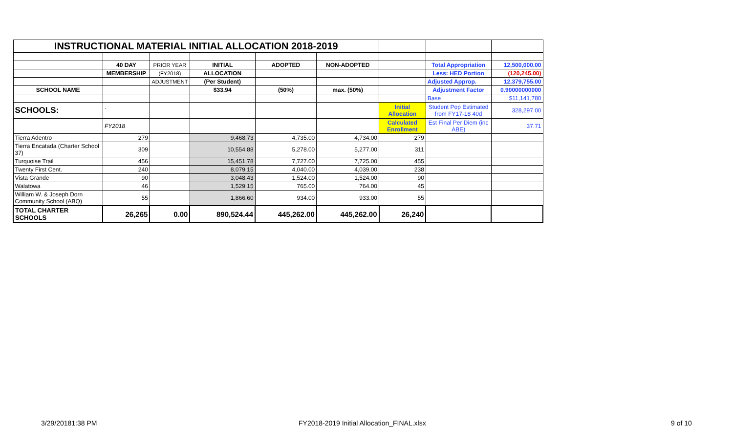| INSTRUCTIONAL MATERIAL INITIAL ALLOCATION 2018-2019 | | | | | | | | |
| | 40 DAY | PRIOR YEAR | INITIAL | ADOPTED | NON-ADOPTED | | Total Appropriation | 12,500,000.00 |
| | MEMBERSHIP | (FY2018) | ALLOCATION | | | | Less: HED Portion | (120,245.00) |
| | | ADJUSTMENT | (Per Student) | | | | Adjusted Approp. | 12,379,755.00 |
| SCHOOL NAME | | | $33.94 | (50%) | max. (50%) | | Adjustment Factor | 0.90000000000 |
| | | | | | | | Base | $11,141,780 |
| SCHOOLS: | ` | | | | | Initial Allocation | Student Pop Estimated from FY17-18 40d | 328,297.00 |
| | FY2018 | | | | | Calculated Enrollment | Est Final Per Diem (inc ABE) | 37.71 |
| Tierra Adentro | 279 | | 9,468.73 | 4,735.00 | 4,734.00 | 279 | | |
| Tierra Encatada (Charter School 37) | 309 | | 10,554.88 | 5,278.00 | 5,277.00 | 311 | | |
| Turquoise Trail | 456 | | 15,451.78 | 7,727.00 | 7,725.00 | 455 | | |
| Twenty First Cent. | 240 | | 8,079.15 | 4,040.00 | 4,039.00 | 238 | | |
| Vista Grande | 90 | | 3,048.43 | 1,524.00 | 1,524.00 | 90 | | |
| Walatowa | 46 | | 1,529.15 | 765.00 | 764.00 | 45 | | |
| William W. & Joseph Dorn Community School (ABQ) | 55 | | 1,866.60 | 934.00 | 933.00 | 55 | | |
| TOTAL CHARTER SCHOOLS | 26,265 | 0.00 | 890,524.44 | 445,262.00 | 445,262.00 | 26,240 | | |
3/29/20181:38 PM
FY2018-2019 Initial Allocation_FINAL.xlsx
9 of 10